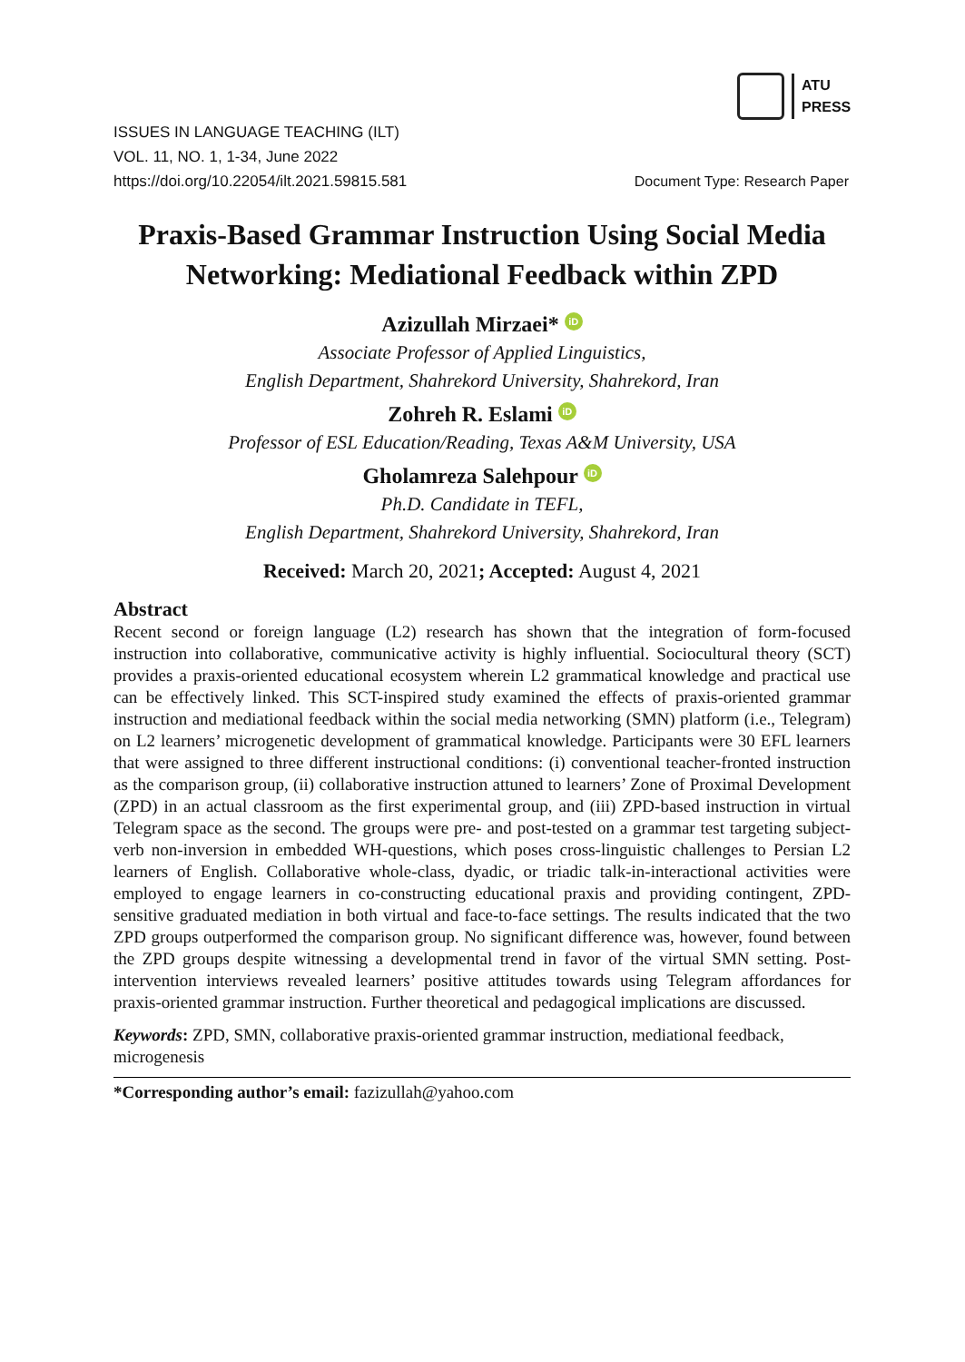ATU
PRESS
ISSUES IN LANGUAGE TEACHING (ILT)
VOL. 11, NO. 1, 1-34, June 2022
https://doi.org/10.22054/ilt.2021.59815.581 Document Type: Research Paper
Praxis-Based Grammar Instruction Using Social Media Networking: Mediational Feedback within ZPD
Azizullah Mirzaei* iD
Associate Professor of Applied Linguistics,
English Department, Shahrekord University, Shahrekord, Iran
Zohreh R. Eslami iD
Professor of ESL Education/Reading, Texas A&M University, USA
Gholamreza Salehpour iD
Ph.D. Candidate in TEFL,
English Department, Shahrekord University, Shahrekord, Iran
Received: March 20, 2021; Accepted: August 4, 2021
Abstract
Recent second or foreign language (L2) research has shown that the integration of form-focused instruction into collaborative, communicative activity is highly influential. Sociocultural theory (SCT) provides a praxis-oriented educational ecosystem wherein L2 grammatical knowledge and practical use can be effectively linked. This SCT-inspired study examined the effects of praxis-oriented grammar instruction and mediational feedback within the social media networking (SMN) platform (i.e., Telegram) on L2 learners’ microgenetic development of grammatical knowledge. Participants were 30 EFL learners that were assigned to three different instructional conditions: (i) conventional teacher-fronted instruction as the comparison group, (ii) collaborative instruction attuned to learners’ Zone of Proximal Development (ZPD) in an actual classroom as the first experimental group, and (iii) ZPD-based instruction in virtual Telegram space as the second. The groups were pre- and post-tested on a grammar test targeting subject-verb non-inversion in embedded WH-questions, which poses cross-linguistic challenges to Persian L2 learners of English. Collaborative whole-class, dyadic, or triadic talk-in-interactional activities were employed to engage learners in co-constructing educational praxis and providing contingent, ZPD-sensitive graduated mediation in both virtual and face-to-face settings. The results indicated that the two ZPD groups outperformed the comparison group. No significant difference was, however, found between the ZPD groups despite witnessing a developmental trend in favor of the virtual SMN setting. Post-intervention interviews revealed learners’ positive attitudes towards using Telegram affordances for praxis-oriented grammar instruction. Further theoretical and pedagogical implications are discussed.
Keywords: ZPD, SMN, collaborative praxis-oriented grammar instruction, mediational feedback, microgenesis
*Corresponding author’s email: fazizullah@yahoo.com